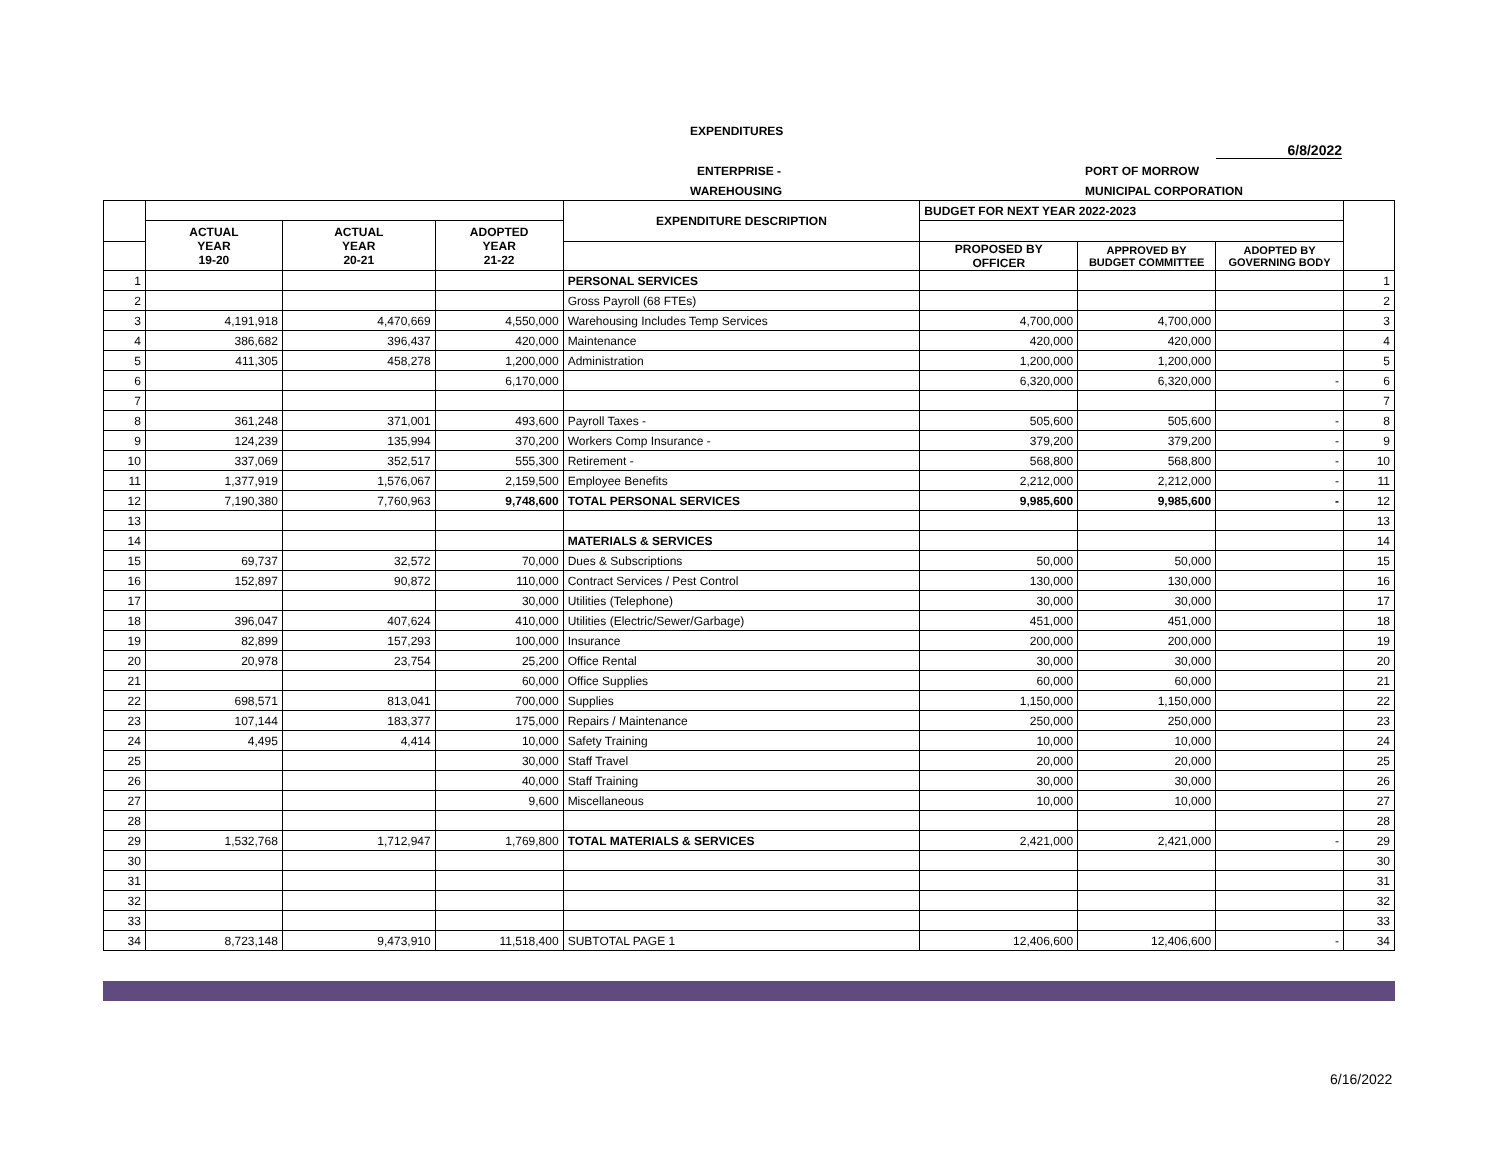EXPENDITURES
6/8/2022
ENTERPRISE -
WAREHOUSING
PORT OF MORROW
MUNICIPAL CORPORATION
| | | | | EXPENDITURE DESCRIPTION | BUDGET FOR NEXT YEAR 2022-2023 | | | |
| --- | --- | --- | --- | --- | --- | --- | --- | --- |
| | ACTUAL YEAR 19-20 | ACTUAL YEAR 20-21 | ADOPTED YEAR 21-22 | | | | | |
| | | | | | PROPOSED BY OFFICER | APPROVED BY BUDGET COMMITTEE | ADOPTED BY GOVERNING BODY | |
| 1 | | | | PERSONAL SERVICES | | | | 1 |
| 2 | | | | Gross Payroll (68 FTEs) | | | | 2 |
| 3 | 4,191,918 | 4,470,669 | 4,550,000 | Warehousing Includes Temp Services | 4,700,000 | 4,700,000 | | 3 |
| 4 | 386,682 | 396,437 | 420,000 | Maintenance | 420,000 | 420,000 | | 4 |
| 5 | 411,305 | 458,278 | 1,200,000 | Administration | 1,200,000 | 1,200,000 | | 5 |
| 6 | | | 6,170,000 | | 6,320,000 | 6,320,000 | - | 6 |
| 7 | | | | | | | | 7 |
| 8 | 361,248 | 371,001 | 493,600 | Payroll Taxes - | 505,600 | 505,600 | - | 8 |
| 9 | 124,239 | 135,994 | 370,200 | Workers Comp Insurance - | 379,200 | 379,200 | - | 9 |
| 10 | 337,069 | 352,517 | 555,300 | Retirement - | 568,800 | 568,800 | - | 10 |
| 11 | 1,377,919 | 1,576,067 | 2,159,500 | Employee Benefits | 2,212,000 | 2,212,000 | - | 11 |
| 12 | 7,190,380 | 7,760,963 | 9,748,600 | TOTAL PERSONAL SERVICES | 9,985,600 | 9,985,600 | - | 12 |
| 13 | | | | | | | | 13 |
| 14 | | | | MATERIALS & SERVICES | | | | 14 |
| 15 | 69,737 | 32,572 | 70,000 | Dues & Subscriptions | 50,000 | 50,000 | | 15 |
| 16 | 152,897 | 90,872 | 110,000 | Contract Services / Pest Control | 130,000 | 130,000 | | 16 |
| 17 | | | 30,000 | Utilities (Telephone) | 30,000 | 30,000 | | 17 |
| 18 | 396,047 | 407,624 | 410,000 | Utilities (Electric/Sewer/Garbage) | 451,000 | 451,000 | | 18 |
| 19 | 82,899 | 157,293 | 100,000 | Insurance | 200,000 | 200,000 | | 19 |
| 20 | 20,978 | 23,754 | 25,200 | Office Rental | 30,000 | 30,000 | | 20 |
| 21 | | | 60,000 | Office Supplies | 60,000 | 60,000 | | 21 |
| 22 | 698,571 | 813,041 | 700,000 | Supplies | 1,150,000 | 1,150,000 | | 22 |
| 23 | 107,144 | 183,377 | 175,000 | Repairs / Maintenance | 250,000 | 250,000 | | 23 |
| 24 | 4,495 | 4,414 | 10,000 | Safety Training | 10,000 | 10,000 | | 24 |
| 25 | | | 30,000 | Staff Travel | 20,000 | 20,000 | | 25 |
| 26 | | | 40,000 | Staff Training | 30,000 | 30,000 | | 26 |
| 27 | | | 9,600 | Miscellaneous | 10,000 | 10,000 | | 27 |
| 28 | | | | | | | | 28 |
| 29 | 1,532,768 | 1,712,947 | 1,769,800 | TOTAL MATERIALS & SERVICES | 2,421,000 | 2,421,000 | - | 29 |
| 30 | | | | | | | | 30 |
| 31 | | | | | | | | 31 |
| 32 | | | | | | | | 32 |
| 33 | | | | | | | | 33 |
| 34 | 8,723,148 | 9,473,910 | 11,518,400 | SUBTOTAL PAGE 1 | 12,406,600 | 12,406,600 | - | 34 |
6/16/2022